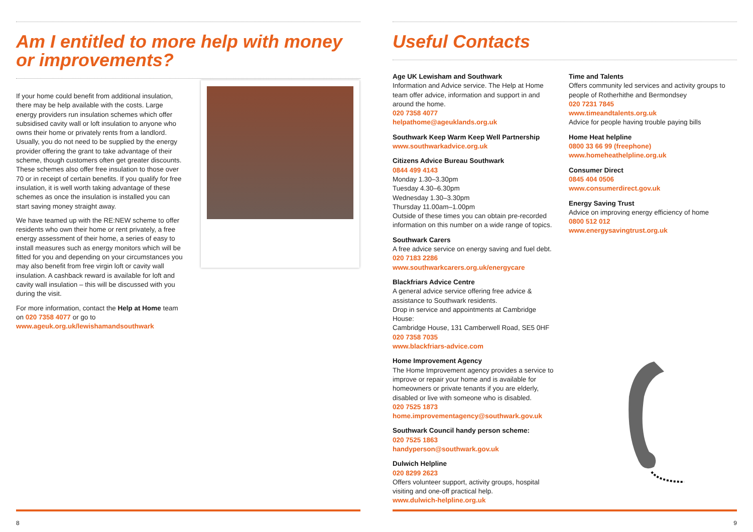Am I entitled to more help with money
or improvements?
If your home could benefit from additional insulation, there may be help available with the costs. Large energy providers run insulation schemes which offer subsidised cavity wall or loft insulation to anyone who owns their home or privately rents from a landlord. Usually, you do not need to be supplied by the energy provider offering the grant to take advantage of their scheme, though customers often get greater discounts. These schemes also offer free insulation to those over 70 or in receipt of certain benefits. If you qualify for free insulation, it is well worth taking advantage of these schemes as once the insulation is installed you can start saving money straight away.
We have teamed up with the RE:NEW scheme to offer residents who own their home or rent privately, a free energy assessment of their home, a series of easy to install measures such as energy monitors which will be fitted for you and depending on your circumstances you may also benefit from free virgin loft or cavity wall insulation. A cashback reward is available for loft and cavity wall insulation – this will be discussed with you during the visit.
For more information, contact the Help at Home team on 020 7358 4077 or go to www.ageuk.org.uk/lewishamandsouthwark
8
Useful Contacts
Age UK Lewisham and Southwark
Information and Advice service. The Help at Home team offer advice, information and support in and around the home.
020 7358 4077
helpathome@ageuklands.org.uk
Southwark Keep Warm Keep Well Partnership
www.southwarkadvice.org.uk
Citizens Advice Bureau Southwark
0844 499 4143
Monday 1.30–3.30pm
Tuesday 4.30–6.30pm
Wednesday 1.30–3.30pm
Thursday 11.00am–1.00pm
Outside of these times you can obtain pre-recorded information on this number on a wide range of topics.
Southwark Carers
A free advice service on energy saving and fuel debt.
020 7183 2286
www.southwarkcarers.org.uk/energycare
Blackfriars Advice Centre
A general advice service offering free advice & assistance to Southwark residents.
Drop in service and appointments at Cambridge House:
Cambridge House, 131 Camberwell Road, SE5 0HF
020 7358 7035
www.blackfriars-advice.com
Home Improvement Agency
The Home Improvement agency provides a service to improve or repair your home and is available for homeowners or private tenants if you are elderly, disabled or live with someone who is disabled.
020 7525 1873
home.improvementagency@southwark.gov.uk
Southwark Council handy person scheme:
020 7525 1863
handyperson@southwark.gov.uk
Dulwich Helpline
020 8299 2623
Offers volunteer support, activity groups, hospital visiting and one-off practical help.
www.dulwich-helpline.org.uk
Time and Talents
Offers community led services and activity groups to people of Rotherhithe and Bermondsey
020 7231 7845
www.timeandtalents.org.uk
Advice for people having trouble paying bills
Home Heat helpline
0800 33 66 99 (freephone)
www.homeheathelpline.org.uk
Consumer Direct
0845 404 0506
www.consumerdirect.gov.uk
Energy Saving Trust
Advice on improving energy efficiency of home
0800 512 012
www.energysavingtrust.org.uk
9